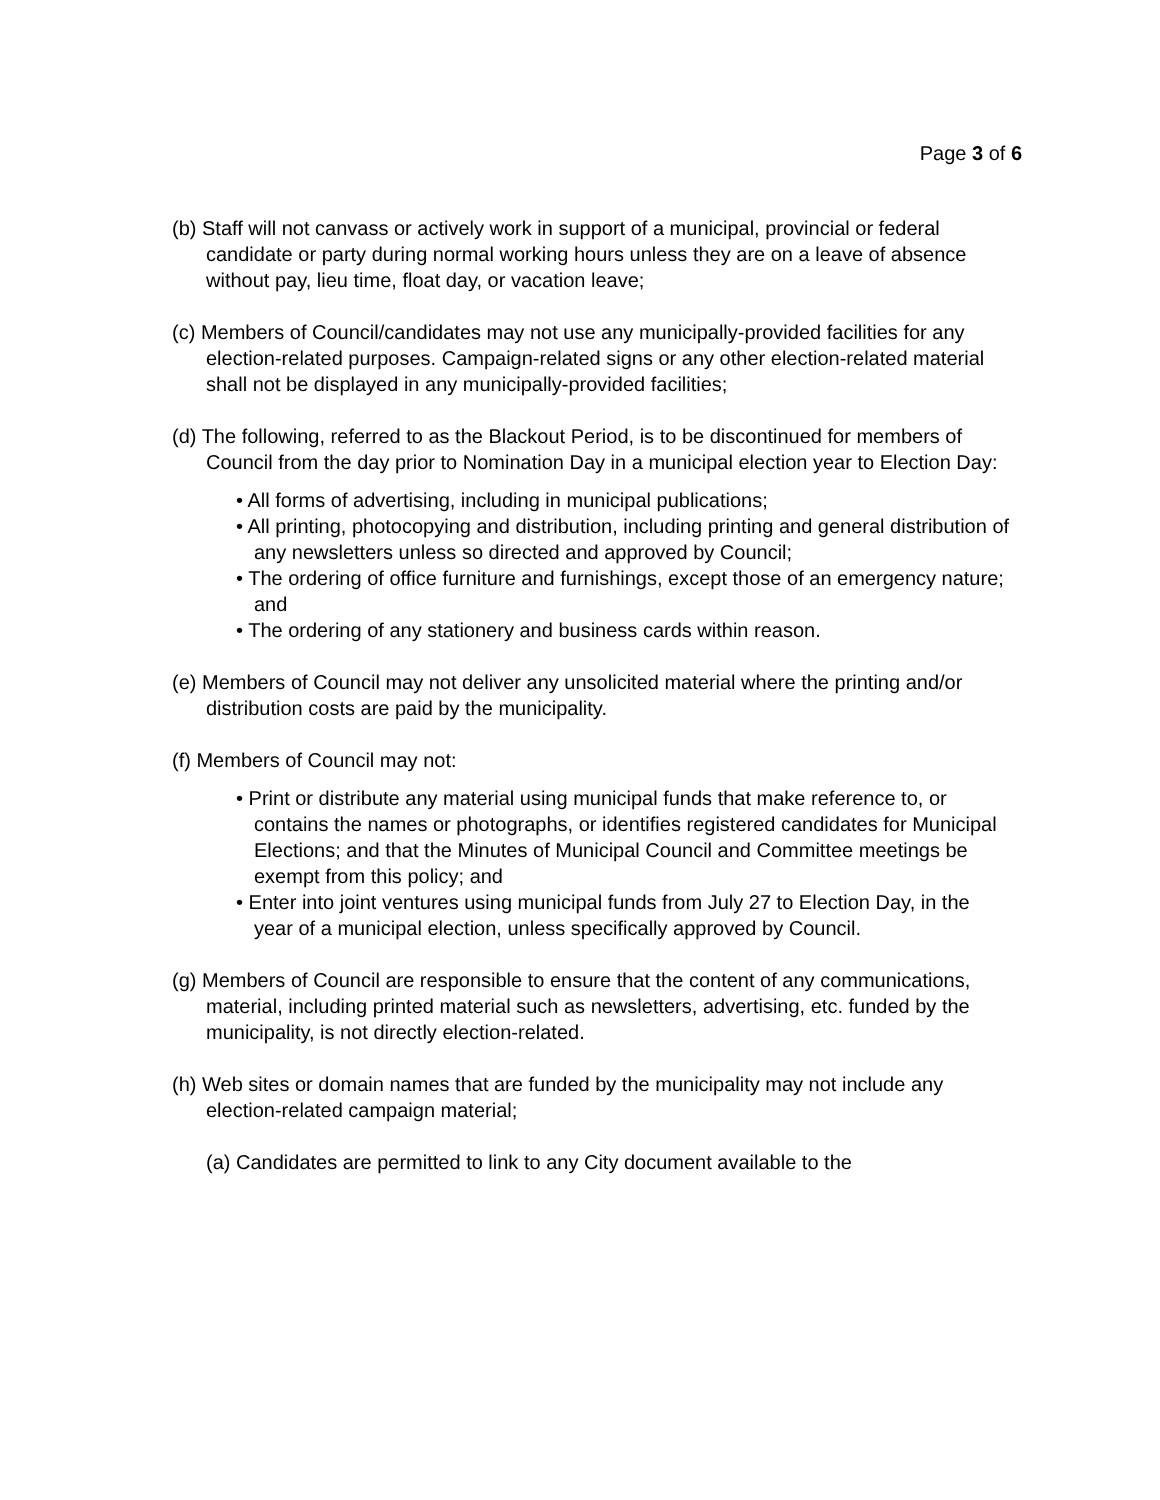Page 3 of 6
(b) Staff will not canvass or actively work in support of a municipal, provincial or federal candidate or party during normal working hours unless they are on a leave of absence without pay, lieu time, float day, or vacation leave;
(c) Members of Council/candidates may not use any municipally-provided facilities for any election-related purposes. Campaign-related signs or any other election-related material shall not be displayed in any municipally-provided facilities;
(d) The following, referred to as the Blackout Period, is to be discontinued for members of Council from the day prior to Nomination Day in a municipal election year to Election Day:
• All forms of advertising, including in municipal publications;
• All printing, photocopying and distribution, including printing and general distribution of any newsletters unless so directed and approved by Council;
• The ordering of office furniture and furnishings, except those of an emergency nature; and
• The ordering of any stationery and business cards within reason.
(e) Members of Council may not deliver any unsolicited material where the printing and/or distribution costs are paid by the municipality.
(f) Members of Council may not:
• Print or distribute any material using municipal funds that make reference to, or contains the names or photographs, or identifies registered candidates for Municipal Elections; and that the Minutes of Municipal Council and Committee meetings be exempt from this policy; and
• Enter into joint ventures using municipal funds from July 27 to Election Day, in the year of a municipal election, unless specifically approved by Council.
(g) Members of Council are responsible to ensure that the content of any communications, material, including printed material such as newsletters, advertising, etc. funded by the municipality, is not directly election-related.
(h) Web sites or domain names that are funded by the municipality may not include any election-related campaign material;
(a) Candidates are permitted to link to any City document available to the